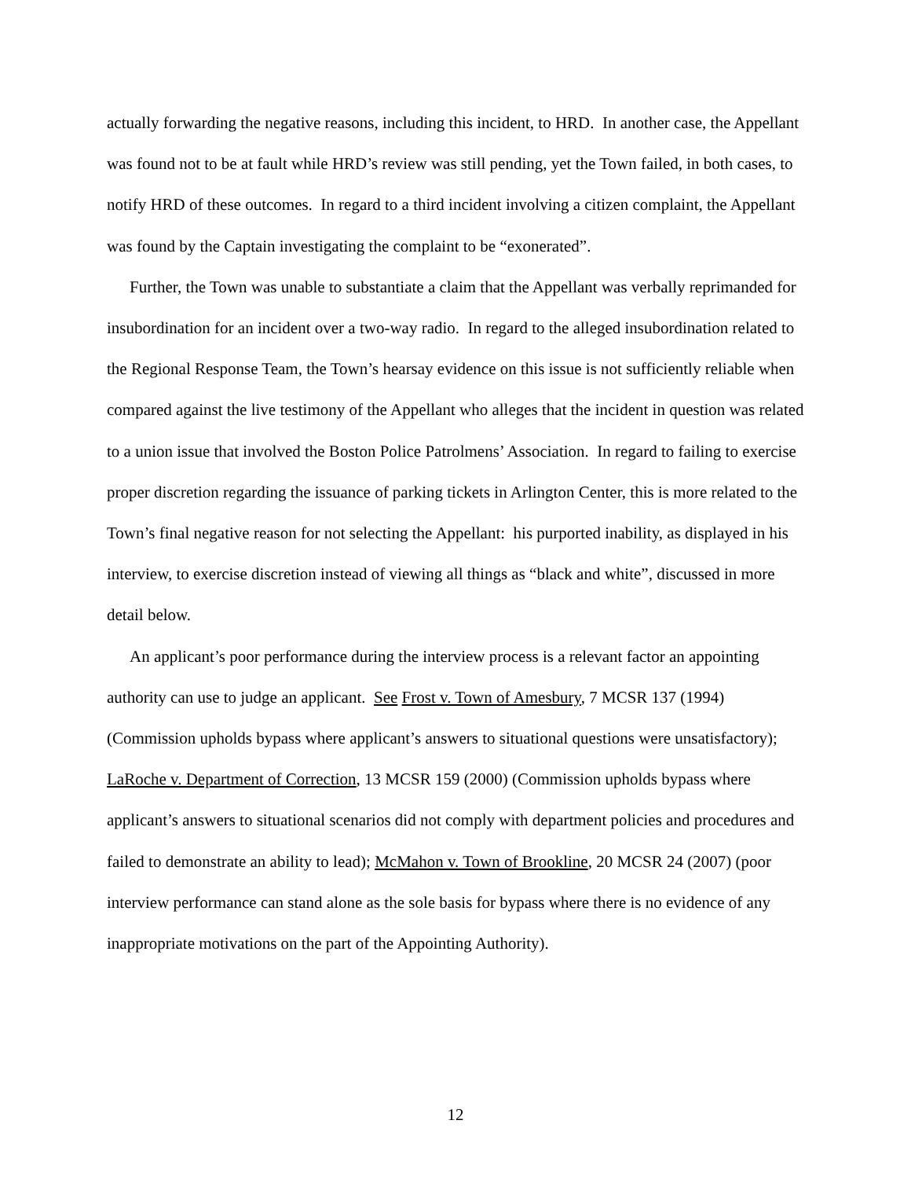actually forwarding the negative reasons, including this incident, to HRD. In another case, the Appellant was found not to be at fault while HRD’s review was still pending, yet the Town failed, in both cases, to notify HRD of these outcomes. In regard to a third incident involving a citizen complaint, the Appellant was found by the Captain investigating the complaint to be “exonerated”.
Further, the Town was unable to substantiate a claim that the Appellant was verbally reprimanded for insubordination for an incident over a two-way radio. In regard to the alleged insubordination related to the Regional Response Team, the Town’s hearsay evidence on this issue is not sufficiently reliable when compared against the live testimony of the Appellant who alleges that the incident in question was related to a union issue that involved the Boston Police Patrolmens’ Association. In regard to failing to exercise proper discretion regarding the issuance of parking tickets in Arlington Center, this is more related to the Town’s final negative reason for not selecting the Appellant: his purported inability, as displayed in his interview, to exercise discretion instead of viewing all things as “black and white”, discussed in more detail below.
An applicant’s poor performance during the interview process is a relevant factor an appointing authority can use to judge an applicant. See Frost v. Town of Amesbury, 7 MCSR 137 (1994) (Commission upholds bypass where applicant’s answers to situational questions were unsatisfactory); LaRoche v. Department of Correction, 13 MCSR 159 (2000) (Commission upholds bypass where applicant’s answers to situational scenarios did not comply with department policies and procedures and failed to demonstrate an ability to lead); McMahon v. Town of Brookline, 20 MCSR 24 (2007) (poor interview performance can stand alone as the sole basis for bypass where there is no evidence of any inappropriate motivations on the part of the Appointing Authority).
12